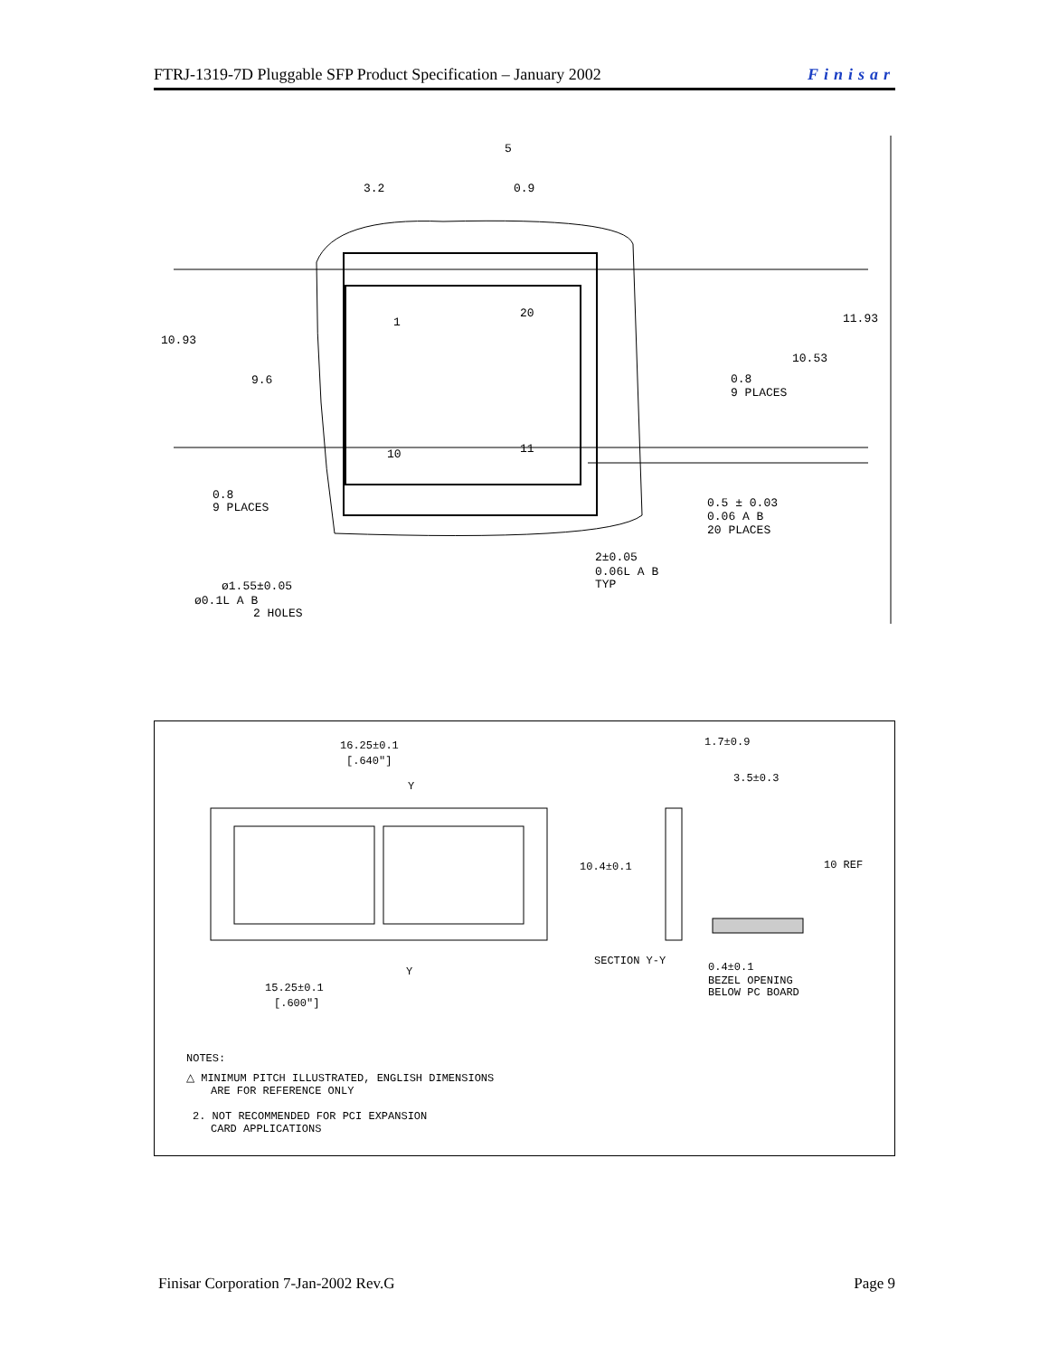FTRJ-1319-7D Pluggable SFP Product Specification – January 2002 Finisar
3.2
0.9
5
10.93
9.6
11.93
10.53
0.8
9 PLACES
0.8
9 PLACES
0.5 ± 0.03
0.06 A B
20 PLACES
2±0.05
0.06L A B
TYP
ø1.55±0.05
ø0.1L A B
2 HOLES
1
20
10
11
16.25±0.1
[.640"]
Y
1.7±0.9
3.5±0.3
10.4±0.1
10 REF
SECTION Y-Y
0.4±0.1
BEZEL OPENING
BELOW PC BOARD
Y
15.25±0.1
[.600"]
NOTES:
△ MINIMUM PITCH ILLUSTRATED, ENGLISH DIMENSIONS
ARE FOR REFERENCE ONLY
2. NOT RECOMMENDED FOR PCI EXPANSION
CARD APPLICATIONS
Finisar Corporation 7-Jan-2002 Rev.G Page 9